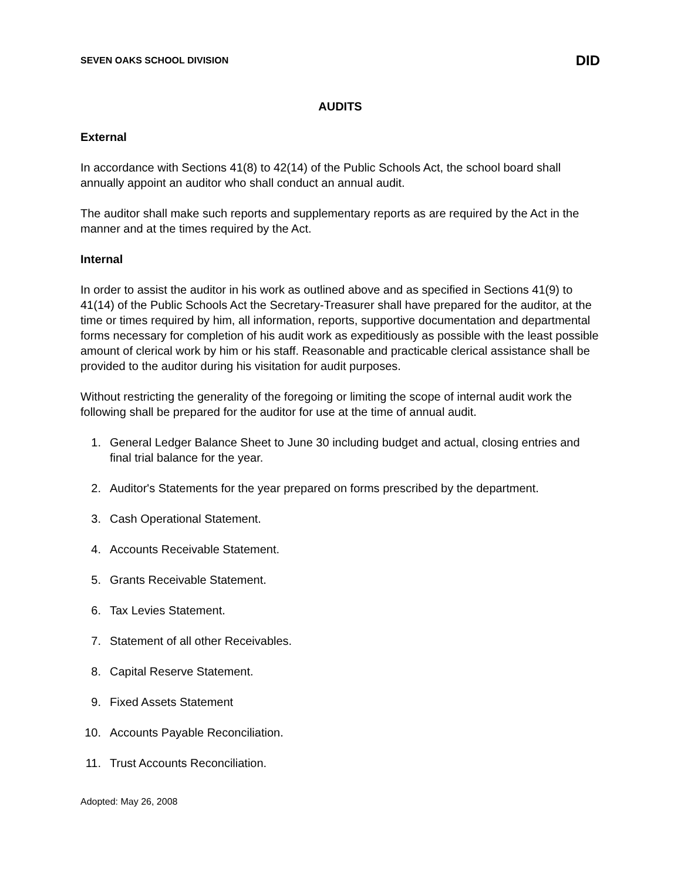SEVEN OAKS SCHOOL DIVISION DID
AUDITS
External
In accordance with Sections 41(8) to 42(14) of the Public Schools Act, the school board shall annually appoint an auditor who shall conduct an annual audit.
The auditor shall make such reports and supplementary reports as are required by the Act in the manner and at the times required by the Act.
Internal
In order to assist the auditor in his work as outlined above and as specified in Sections 41(9) to 41(14) of the Public Schools Act the Secretary-Treasurer shall have prepared for the auditor, at the time or times required by him, all information, reports, supportive documentation and departmental forms necessary for completion of his audit work as expeditiously as possible with the least possible amount of clerical work by him or his staff. Reasonable and practicable clerical assistance shall be provided to the auditor during his visitation for audit purposes.
Without restricting the generality of the foregoing or limiting the scope of internal audit work the following shall be prepared for the auditor for use at the time of annual audit.
1. General Ledger Balance Sheet to June 30 including budget and actual, closing entries and final trial balance for the year.
2. Auditor's Statements for the year prepared on forms prescribed by the department.
3. Cash Operational Statement.
4. Accounts Receivable Statement.
5. Grants Receivable Statement.
6. Tax Levies Statement.
7. Statement of all other Receivables.
8. Capital Reserve Statement.
9. Fixed Assets Statement
10. Accounts Payable Reconciliation.
11. Trust Accounts Reconciliation.
Adopted: May 26, 2008